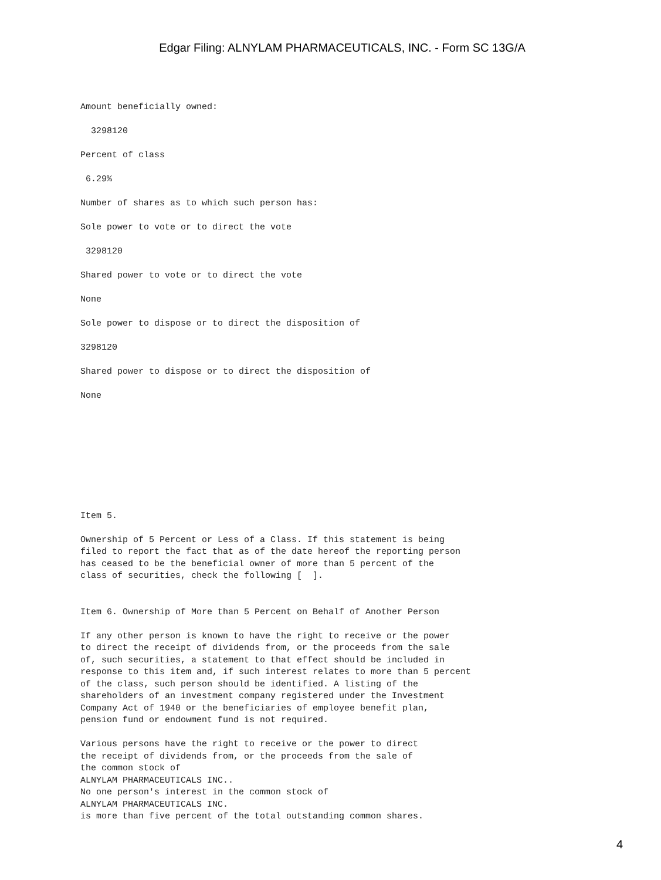Edgar Filing: ALNYLAM PHARMACEUTICALS, INC. - Form SC 13G/A
Amount beneficially owned:

  3298120

Percent of class

 6.29%

Number of shares as to which such person has:

Sole power to vote or to direct the vote

 3298120

Shared power to vote or to direct the vote

None

Sole power to dispose or to direct the disposition of

3298120

Shared power to dispose or to direct the disposition of

None
Item 5.

Ownership of 5 Percent or Less of a Class. If this statement is being
filed to report the fact that as of the date hereof the reporting person
has ceased to be the beneficial owner of more than 5 percent of the
class of securities, check the following [  ].


Item 6. Ownership of More than 5 Percent on Behalf of Another Person

If any other person is known to have the right to receive or the power
to direct the receipt of dividends from, or the proceeds from the sale
of, such securities, a statement to that effect should be included in
response to this item and, if such interest relates to more than 5 percent
of the class, such person should be identified. A listing of the
shareholders of an investment company registered under the Investment
Company Act of 1940 or the beneficiaries of employee benefit plan,
pension fund or endowment fund is not required.

Various persons have the right to receive or the power to direct
the receipt of dividends from, or the proceeds from the sale of
the common stock of
ALNYLAM PHARMACEUTICALS INC..
No one person's interest in the common stock of
ALNYLAM PHARMACEUTICALS INC.
is more than five percent of the total outstanding common shares.
4